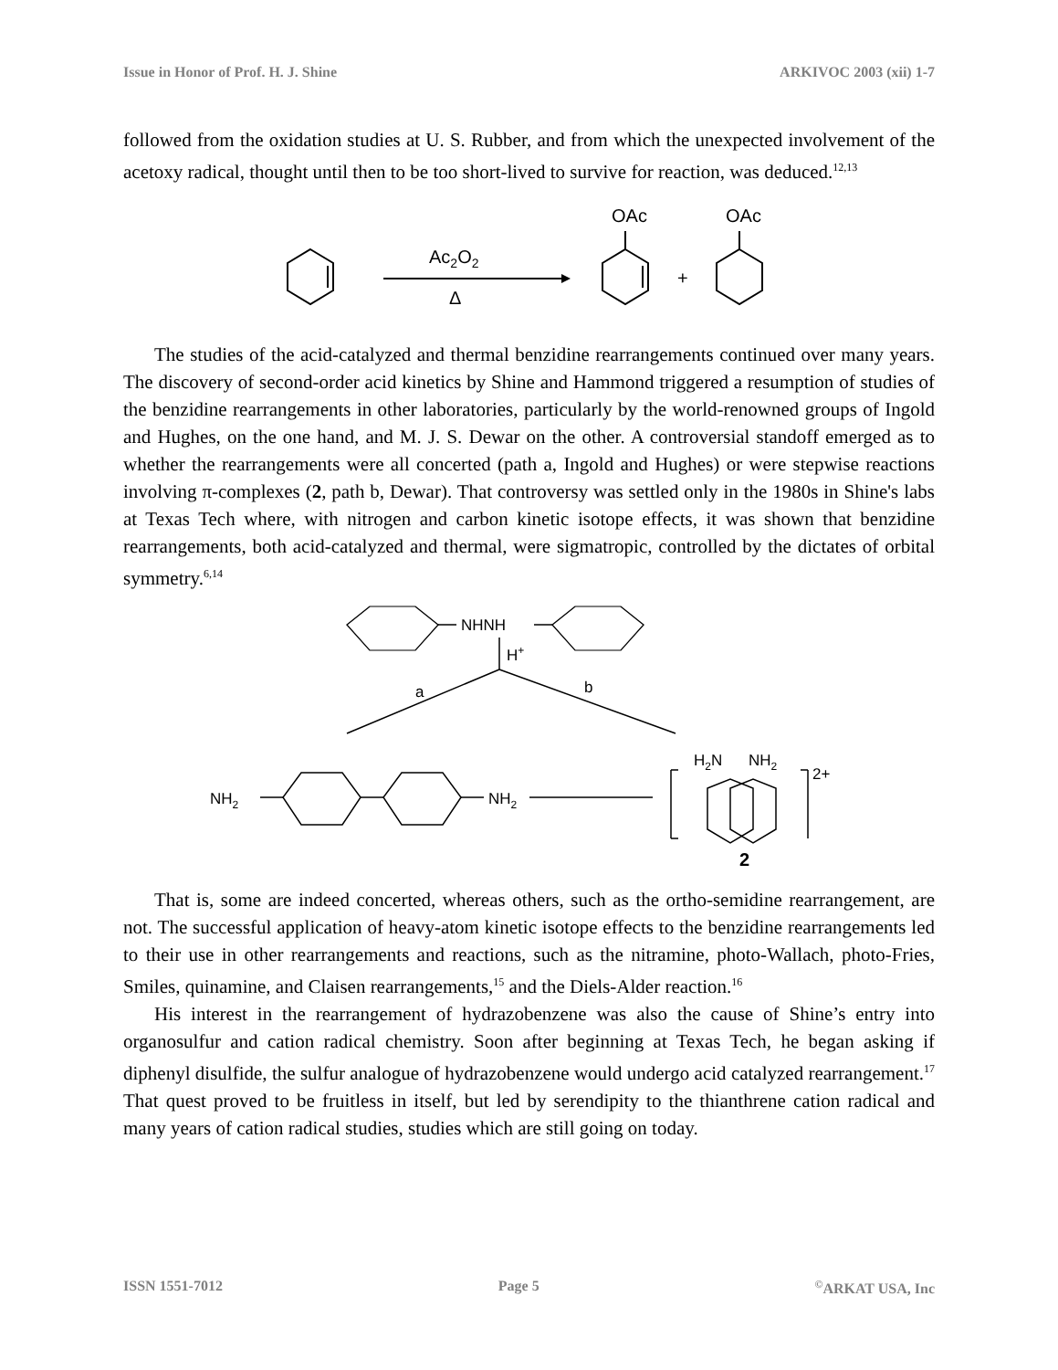Issue in Honor of Prof. H. J. Shine ARKIVOC 2003 (xii) 1-7
followed from the oxidation studies at U. S. Rubber, and from which the unexpected involvement of the acetoxy radical, thought until then to be too short-lived to survive for reaction, was deduced.<sup>12,13</sup>
Ac2O2
Δ
OAc
OAc
+
The studies of the acid-catalyzed and thermal benzidine rearrangements continued over many years. The discovery of second-order acid kinetics by Shine and Hammond triggered a resumption of studies of the benzidine rearrangements in other laboratories, particularly by the world-renowned groups of Ingold and Hughes, on the one hand, and M. J. S. Dewar on the other. A controversial standoff emerged as to whether the rearrangements were all concerted (path a, Ingold and Hughes) or were stepwise reactions involving π-complexes (2, path b, Dewar). That controversy was settled only in the 1980s in Shine's labs at Texas Tech where, with nitrogen and carbon kinetic isotope effects, it was shown that benzidine rearrangements, both acid-catalyzed and thermal, were sigmatropic, controlled by the dictates of orbital symmetry.<sup>6,14</sup>
NHNH
H+
a
b
NH2
NH2
H2N
NH2
2+
2
That is, some are indeed concerted, whereas others, such as the ortho-semidine rearrangement, are not. The successful application of heavy-atom kinetic isotope effects to the benzidine rearrangements led to their use in other rearrangements and reactions, such as the nitramine, photo-Wallach, photo-Fries, Smiles, quinamine, and Claisen rearrangements,<sup>15</sup> and the Diels-Alder reaction.<sup>16</sup>
His interest in the rearrangement of hydrazobenzene was also the cause of Shine’s entry into organosulfur and cation radical chemistry. Soon after beginning at Texas Tech, he began asking if diphenyl disulfide, the sulfur analogue of hydrazobenzene would undergo acid catalyzed rearrangement.<sup>17</sup> That quest proved to be fruitless in itself, but led by serendipity to the thianthrene cation radical and many years of cation radical studies, studies which are still going on today.
ISSN 1551-7012 Page 5<sup>©</sup>ARKAT USA, Inc